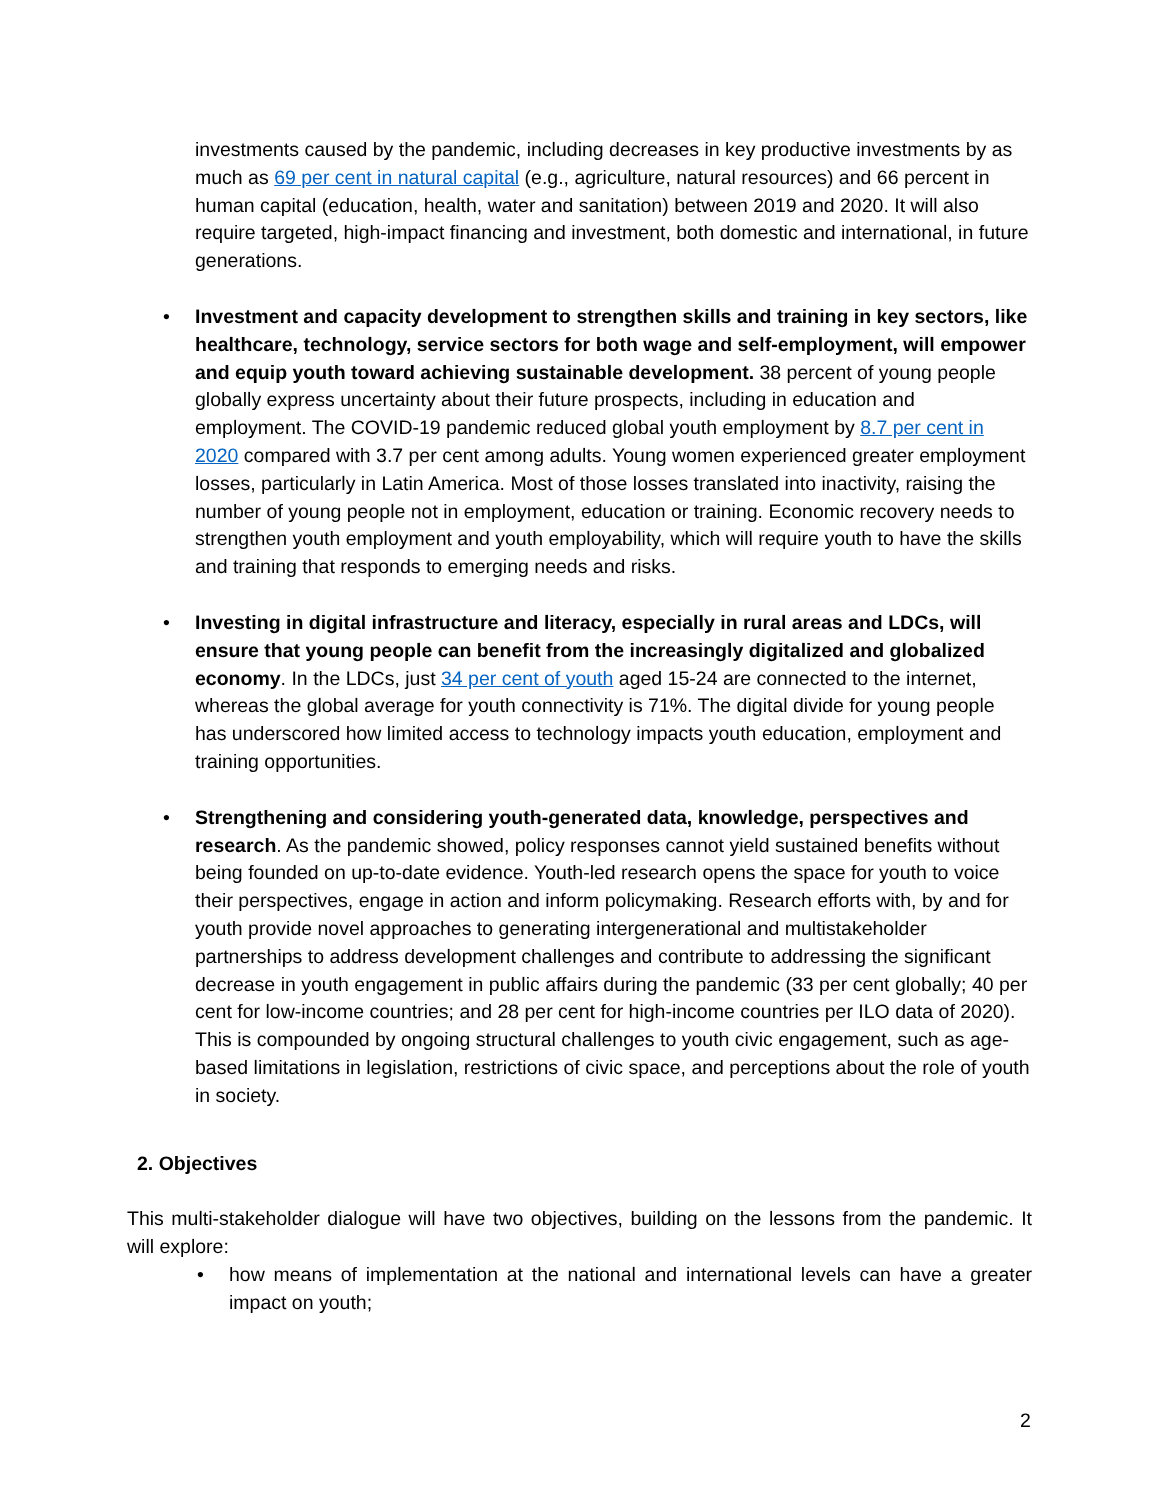investments caused by the pandemic, including decreases in key productive investments by as much as 69 per cent in natural capital (e.g., agriculture, natural resources) and 66 percent in human capital (education, health, water and sanitation) between 2019 and 2020. It will also require targeted, high-impact financing and investment, both domestic and international, in future generations.
• Investment and capacity development to strengthen skills and training in key sectors, like healthcare, technology, service sectors for both wage and self-employment, will empower and equip youth toward achieving sustainable development. 38 percent of young people globally express uncertainty about their future prospects, including in education and employment. The COVID-19 pandemic reduced global youth employment by 8.7 per cent in 2020 compared with 3.7 per cent among adults. Young women experienced greater employment losses, particularly in Latin America. Most of those losses translated into inactivity, raising the number of young people not in employment, education or training. Economic recovery needs to strengthen youth employment and youth employability, which will require youth to have the skills and training that responds to emerging needs and risks.
• Investing in digital infrastructure and literacy, especially in rural areas and LDCs, will ensure that young people can benefit from the increasingly digitalized and globalized economy. In the LDCs, just 34 per cent of youth aged 15-24 are connected to the internet, whereas the global average for youth connectivity is 71%. The digital divide for young people has underscored how limited access to technology impacts youth education, employment and training opportunities.
• Strengthening and considering youth-generated data, knowledge, perspectives and research. As the pandemic showed, policy responses cannot yield sustained benefits without being founded on up-to-date evidence. Youth-led research opens the space for youth to voice their perspectives, engage in action and inform policymaking. Research efforts with, by and for youth provide novel approaches to generating intergenerational and multistakeholder partnerships to address development challenges and contribute to addressing the significant decrease in youth engagement in public affairs during the pandemic (33 per cent globally; 40 per cent for low-income countries; and 28 per cent for high-income countries per ILO data of 2020). This is compounded by ongoing structural challenges to youth civic engagement, such as age-based limitations in legislation, restrictions of civic space, and perceptions about the role of youth in society.
2. Objectives
This multi-stakeholder dialogue will have two objectives, building on the lessons from the pandemic. It will explore:
• how means of implementation at the national and international levels can have a greater impact on youth;
2